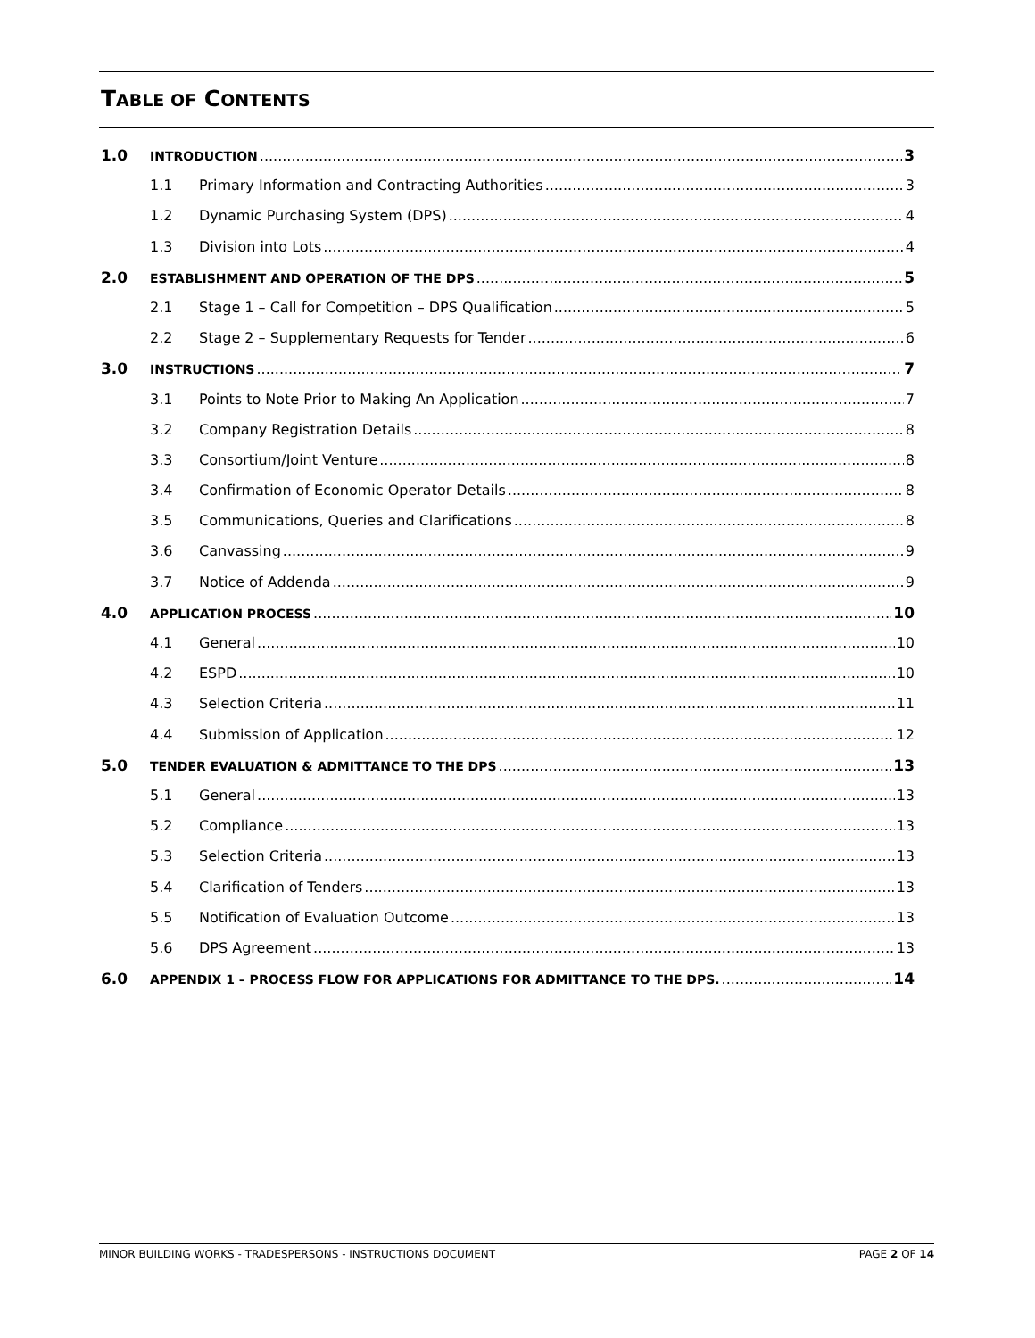TABLE OF CONTENTS
1.0 INTRODUCTION 3
1.1 Primary Information and Contracting Authorities 3
1.2 Dynamic Purchasing System (DPS) 4
1.3 Division into Lots 4
2.0 ESTABLISHMENT AND OPERATION OF THE DPS 5
2.1 Stage 1 – Call for Competition – DPS Qualification 5
2.2 Stage 2 – Supplementary Requests for Tender 6
3.0 INSTRUCTIONS 7
3.1 Points to Note Prior to Making An Application 7
3.2 Company Registration Details 8
3.3 Consortium/Joint Venture 8
3.4 Confirmation of Economic Operator Details 8
3.5 Communications, Queries and Clarifications 8
3.6 Canvassing 9
3.7 Notice of Addenda 9
4.0 APPLICATION PROCESS 10
4.1 General 10
4.2 ESPD 10
4.3 Selection Criteria 11
4.4 Submission of Application 12
5.0 TENDER EVALUATION & ADMITTANCE TO THE DPS 13
5.1 General 13
5.2 Compliance 13
5.3 Selection Criteria 13
5.4 Clarification of Tenders 13
5.5 Notification of Evaluation Outcome 13
5.6 DPS Agreement 13
6.0 APPENDIX 1 – PROCESS FLOW FOR APPLICATIONS FOR ADMITTANCE TO THE DPS. 14
MINOR BUILDING WORKS - TRADESPERSONS - INSTRUCTIONS DOCUMENT PAGE 2 OF 14